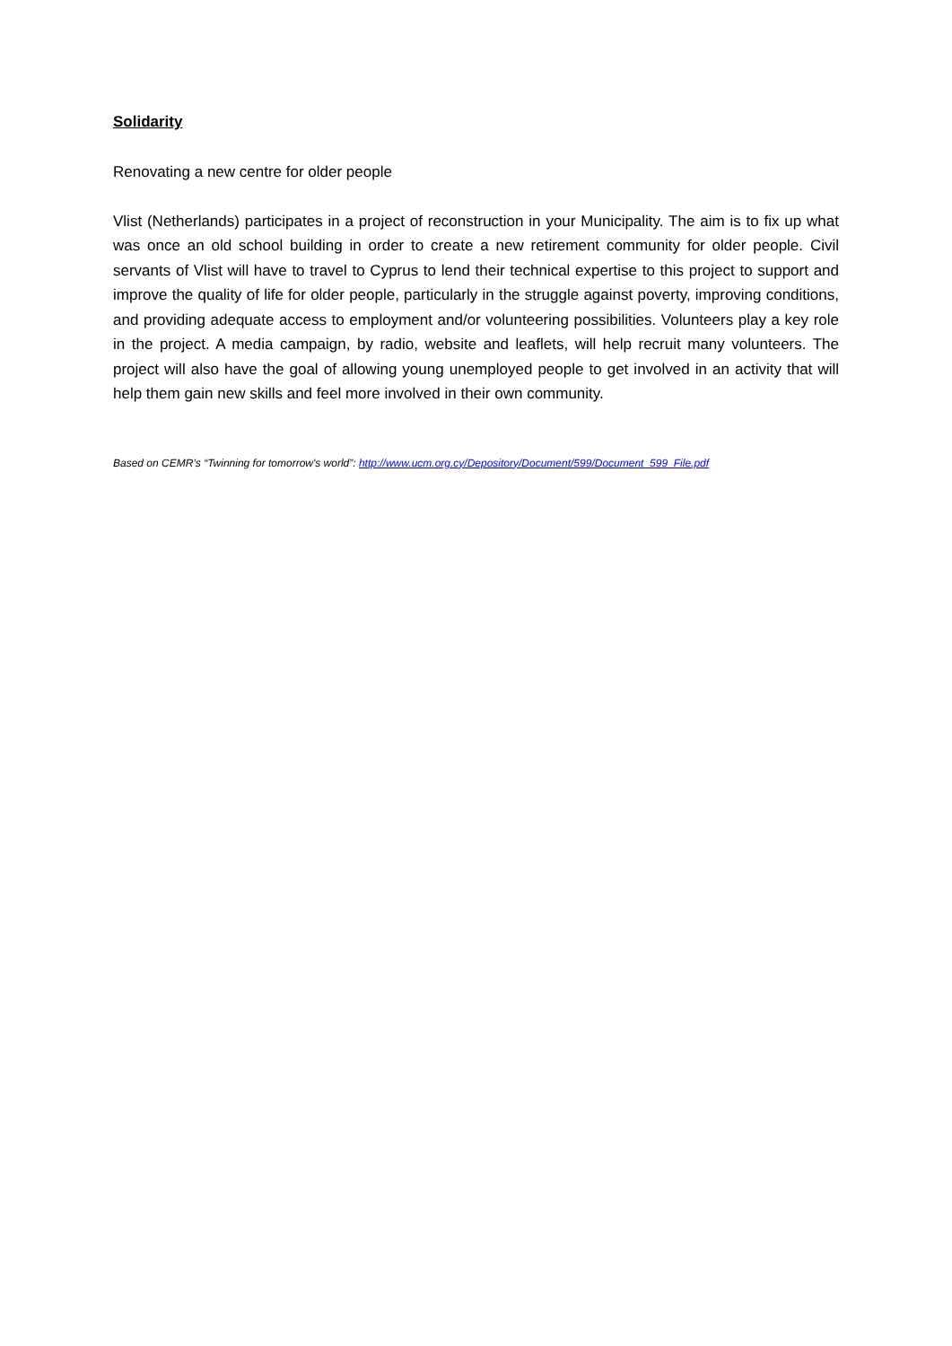Solidarity
Renovating a new centre for older people
Vlist (Netherlands) participates in a project of reconstruction in your Municipality. The aim is to fix up what was once an old school building in order to create a new retirement community for older people. Civil servants of Vlist will have to travel to Cyprus to lend their technical expertise to this project to support and improve the quality of life for older people, particularly in the struggle against poverty, improving conditions, and providing adequate access to employment and/or volunteering possibilities. Volunteers play a key role in the project. A media campaign, by radio, website and leaflets, will help recruit many volunteers. The project will also have the goal of allowing young unemployed people to get involved in an activity that will help them gain new skills and feel more involved in their own community.
Based on CEMR’s “Twinning for tomorrow's world”: http://www.ucm.org.cy/Depository/Document/599/Document_599_File.pdf